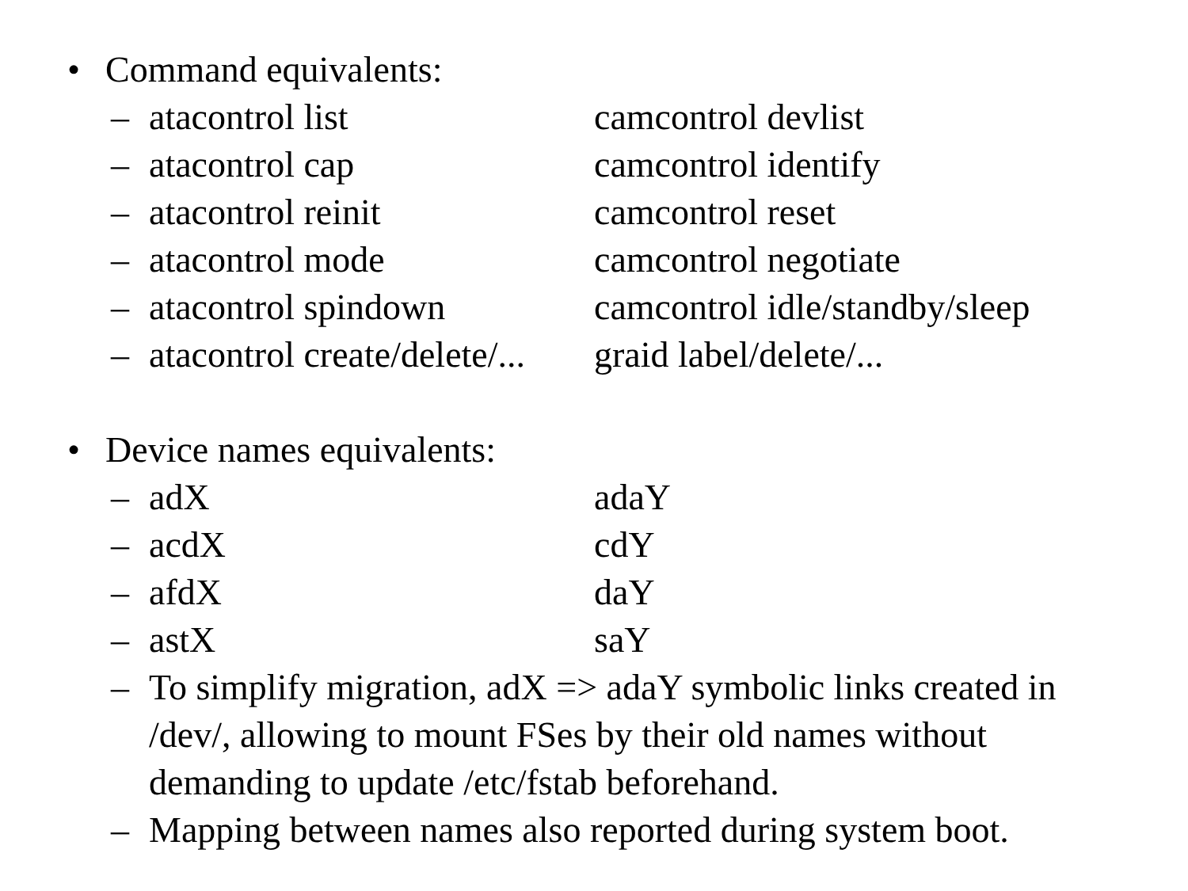• Command equivalents:
– atacontrol list camcontrol devlist
– atacontrol cap camcontrol identify
– atacontrol reinit camcontrol reset
– atacontrol mode camcontrol negotiate
– atacontrol spindown camcontrol idle/standby/sleep
– atacontrol create/delete/... graid label/delete/...
• Device names equivalents:
– adX adaY
– acdX cdY
– afdX daY
– astX saY
– To simplify migration, adX => adaY symbolic links created in /dev/, allowing to mount FSes by their old names without demanding to update /etc/fstab beforehand.
– Mapping between names also reported during system boot.